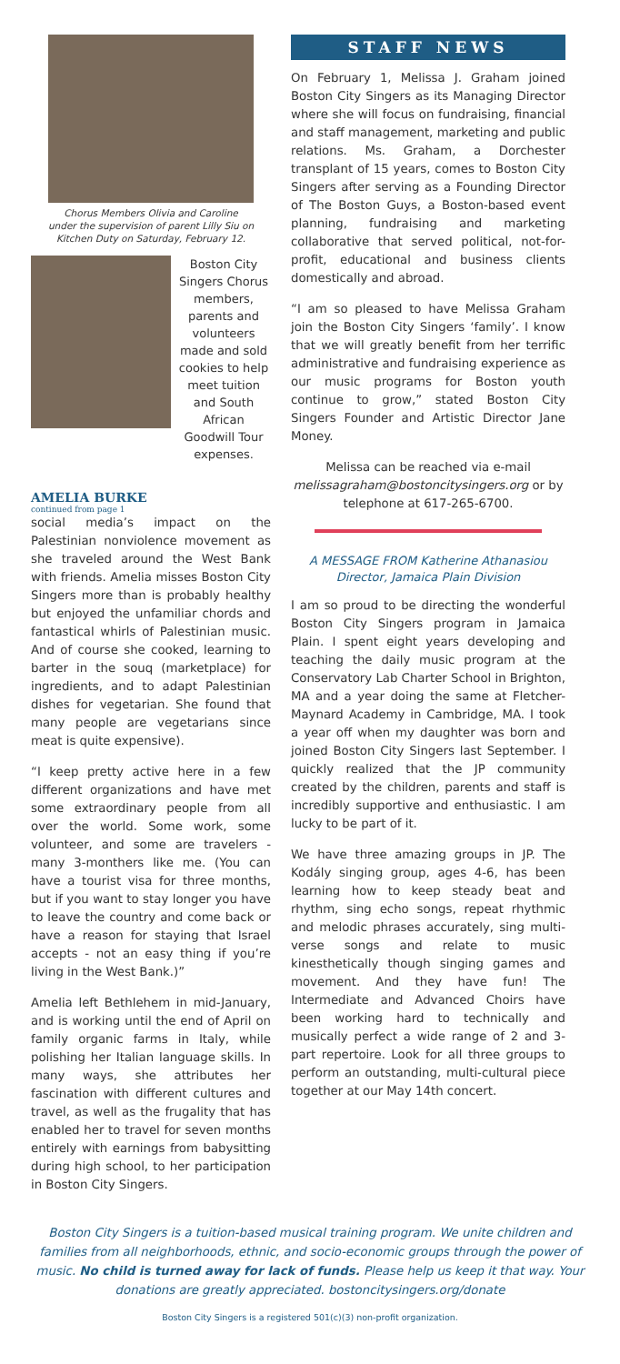Chorus Members Olivia and Caroline
under the supervision of parent Lilly Siu on Kitchen Duty on Saturday, February 12.
Boston City Singers Chorus members, parents and volunteers made and sold cookies to help meet tuition and South African Goodwill Tour expenses.
AMELIA BURKE
continued from page 1
social media’s impact on the Palestinian nonviolence movement as she traveled around the West Bank with friends. Amelia misses Boston City Singers more than is probably healthy but enjoyed the unfamiliar chords and fantastical whirls of Palestinian music. And of course she cooked, learning to barter in the souq (marketplace) for ingredients, and to adapt Palestinian dishes for vegetarian. She found that many people are vegetarians since meat is quite expensive).
“I keep pretty active here in a few different organizations and have met some extraordinary people from all over the world. Some work, some volunteer, and some are travelers - many 3-monthers like me. (You can have a tourist visa for three months, but if you want to stay longer you have to leave the country and come back or have a reason for staying that Israel accepts - not an easy thing if you’re living in the West Bank.)”
Amelia left Bethlehem in mid-January, and is working until the end of April on family organic farms in Italy, while polishing her Italian language skills. In many ways, she attributes her fascination with different cultures and travel, as well as the frugality that has enabled her to travel for seven months entirely with earnings from babysitting during high school, to her participation in Boston City Singers.
STAFF NEWS
On February 1, Melissa J. Graham joined Boston City Singers as its Managing Director where she will focus on fundraising, financial and staff management, marketing and public relations. Ms. Graham, a Dorchester transplant of 15 years, comes to Boston City Singers after serving as a Founding Director of The Boston Guys, a Boston-based event planning, fundraising and marketing collaborative that served political, not-for-profit, educational and business clients domestically and abroad.
“I am so pleased to have Melissa Graham join the Boston City Singers ‘family’. I know that we will greatly benefit from her terrific administrative and fundraising experience as our music programs for Boston youth continue to grow,” stated Boston City Singers Founder and Artistic Director Jane Money.
Melissa can be reached via e-mail melissagraham@bostoncitysingers.org or by telephone at 617-265-6700.
A MESSAGE FROM Katherine Athanasiou
Director, Jamaica Plain Division
I am so proud to be directing the wonderful Boston City Singers program in Jamaica Plain. I spent eight years developing and teaching the daily music program at the Conservatory Lab Charter School in Brighton, MA and a year doing the same at Fletcher-Maynard Academy in Cambridge, MA. I took a year off when my daughter was born and joined Boston City Singers last September. I quickly realized that the JP community created by the children, parents and staff is incredibly supportive and enthusiastic. I am lucky to be part of it.
We have three amazing groups in JP. The Kodály singing group, ages 4-6, has been learning how to keep steady beat and rhythm, sing echo songs, repeat rhythmic and melodic phrases accurately, sing multi-verse songs and relate to music kinesthetically though singing games and movement. And they have fun! The Intermediate and Advanced Choirs have been working hard to technically and musically perfect a wide range of 2 and 3-part repertoire. Look for all three groups to perform an outstanding, multi-cultural piece together at our May 14th concert.
Boston City Singers is a tuition-based musical training program. We unite children and families from all neighborhoods, ethnic, and socio-economic groups through the power of music. No child is turned away for lack of funds. Please help us keep it that way. Your donations are greatly appreciated. bostoncitysingers.org/donate
Boston City Singers is a registered 501(c)(3) non-profit organization.